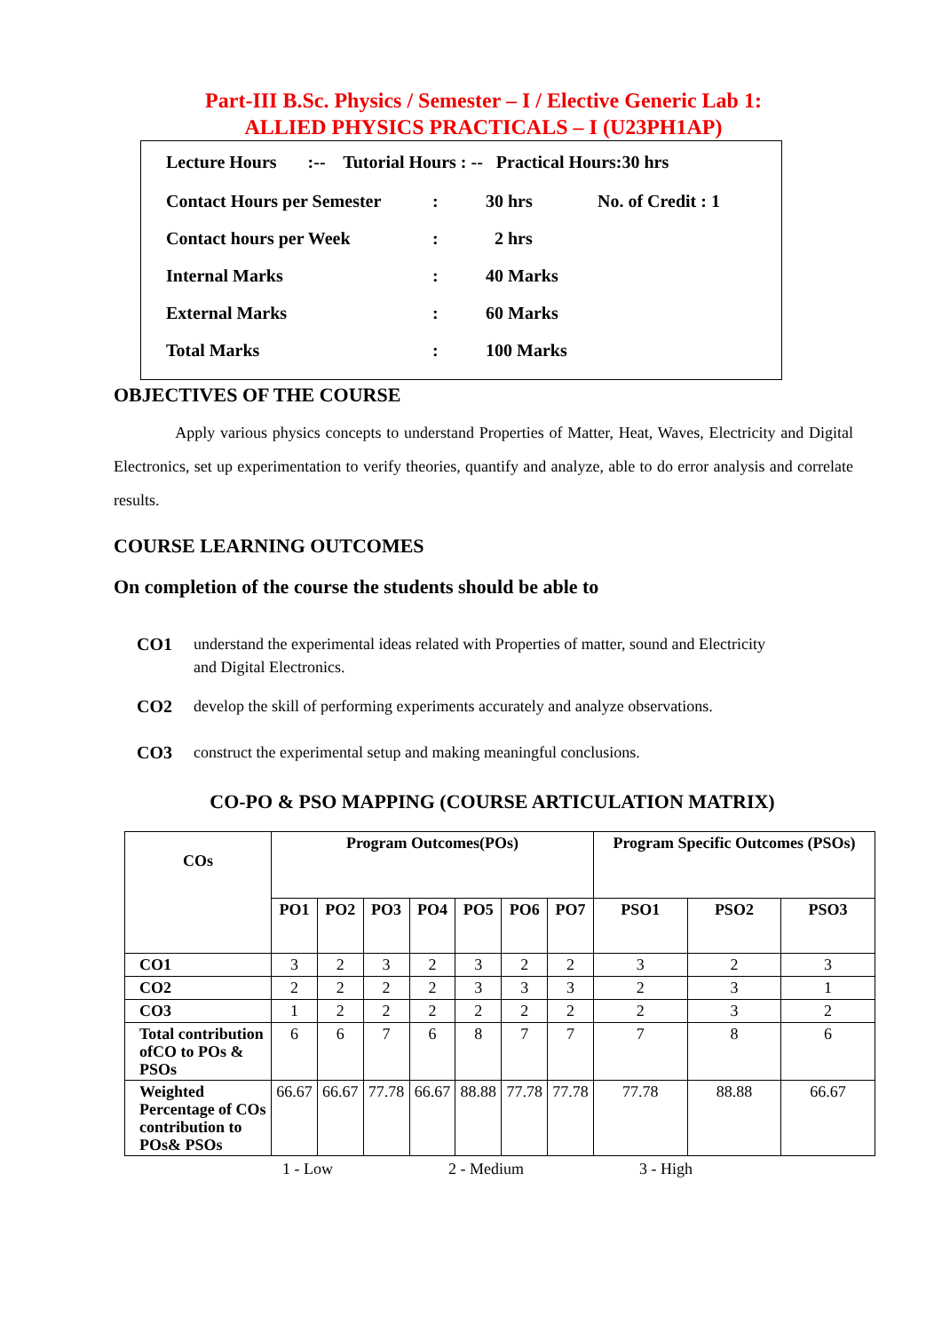Part-III B.Sc. Physics / Semester – I / Elective Generic Lab 1:
ALLIED PHYSICS PRACTICALS – I (U23PH1AP)
Lecture Hours :-- Tutorial Hours : -- Practical Hours:30 hrs
| Contact Hours per Semester | : | 30 hrs | No. of Credit : 1 |
| Contact hours per Week | : | 2 hrs | |
| Internal Marks | : | 40 Marks | |
| External Marks | : | 60 Marks | |
| Total Marks | : | 100 Marks | |
OBJECTIVES OF THE COURSE
Apply various physics concepts to understand Properties of Matter, Heat, Waves, Electricity and Digital Electronics, set up experimentation to verify theories, quantify and analyze, able to do error analysis and correlate results.
COURSE LEARNING OUTCOMES
On completion of the course the students should be able to
CO1 understand the experimental ideas related with Properties of matter, sound and Electricity and Digital Electronics.
CO2 develop the skill of performing experiments accurately and analyze observations.
CO3 construct the experimental setup and making meaningful conclusions.
CO-PO & PSO MAPPING (COURSE ARTICULATION MATRIX)
| COs | Program Outcomes(POs) | | | | | | | Program Specific Outcomes (PSOs) | | |
| --- | --- | --- | --- | --- | --- | --- | --- | --- | --- | --- |
| | PO1 | PO2 | PO3 | PO4 | PO5 | PO6 | PO7 | PSO1 | PSO2 | PSO3 |
| CO1 | 3 | 2 | 3 | 2 | 3 | 2 | 2 | 3 | 2 | 3 |
| CO2 | 2 | 2 | 2 | 2 | 3 | 3 | 3 | 2 | 3 | 1 |
| CO3 | 1 | 2 | 2 | 2 | 2 | 2 | 2 | 2 | 3 | 2 |
| Total contribution ofCO to POs & PSOs | 6 | 6 | 7 | 6 | 8 | 7 | 7 | 7 | 8 | 6 |
| Weighted Percentage of COs contribution to POs& PSOs | 66.67 | 66.67 | 77.78 | 66.67 | 88.88 | 77.78 | 77.78 | 77.78 | 88.88 | 66.67 |
1 - Low 2 - Medium 3 - High